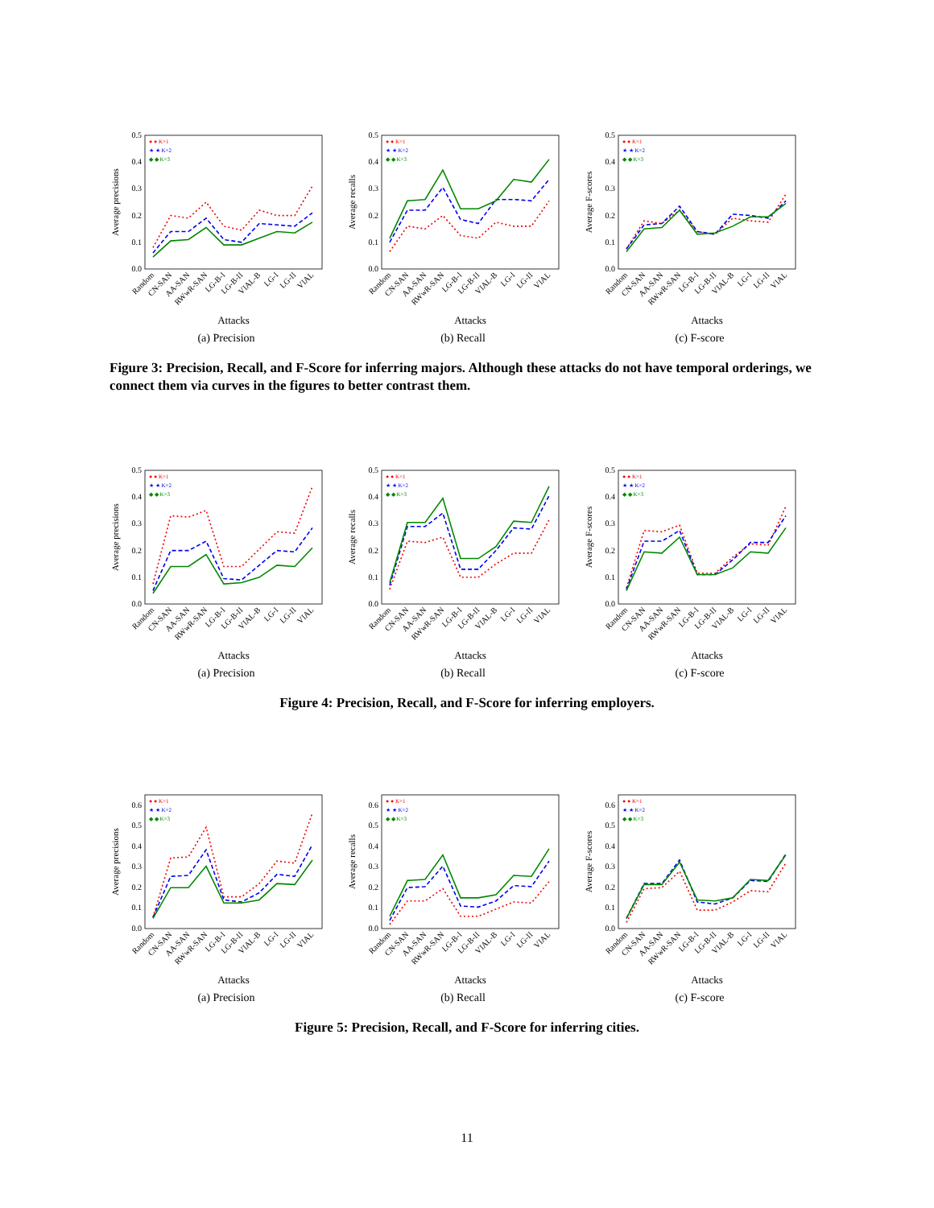0.0
0.1
0.2
0.3
0.4
0.5
Average precisions
● ● K=1
★ ★ K=2
◆ ◆ K=3
Random
CN-SAN
AA-SAN
RWwR-SAN
LG-B-I
LG-B-II
VIAL-B
LG-I
LG-II
VIAL
Attacks
(a) Precision
0.0
0.1
0.2
0.3
0.4
0.5
Average recalls
● ● K=1
★ ★ K=2
◆ ◆ K=3
Random
CN-SAN
AA-SAN
RWwR-SAN
LG-B-I
LG-B-II
VIAL-B
LG-I
LG-II
VIAL
Attacks
(b) Recall
0.0
0.1
0.2
0.3
0.4
0.5
Average F-scores
● ● K=1
★ ★ K=2
◆ ◆ K=3
Random
CN-SAN
AA-SAN
RWwR-SAN
LG-B-I
LG-B-II
VIAL-B
LG-I
LG-II
VIAL
Attacks
(c) F-score
Figure 3: Precision, Recall, and F-Score for inferring majors. Although these attacks do not have temporal orderings, we connect them via curves in the figures to better contrast them.
0.0
0.1
0.2
0.3
0.4
0.5
Average precisions
● ● K=1
★ ★ K=2
◆ ◆ K=3
Random
CN-SAN
AA-SAN
RWwR-SAN
LG-B-I
LG-B-II
VIAL-B
LG-I
LG-II
VIAL
Attacks
(a) Precision
0.0
0.1
0.2
0.3
0.4
0.5
Average recalls
● ● K=1
★ ★ K=2
◆ ◆ K=3
Random
CN-SAN
AA-SAN
RWwR-SAN
LG-B-I
LG-B-II
VIAL-B
LG-I
LG-II
VIAL
Attacks
(b) Recall
0.0
0.1
0.2
0.3
0.4
0.5
Average F-scores
● ● K=1
★ ★ K=2
◆ ◆ K=3
Random
CN-SAN
AA-SAN
RWwR-SAN
LG-B-I
LG-B-II
VIAL-B
LG-I
LG-II
VIAL
Attacks
(c) F-score
Figure 4: Precision, Recall, and F-Score for inferring employers.
0.0
0.1
0.2
0.3
0.4
0.5
0.6
Average precisions
● ● K=1
★ ★ K=2
◆ ◆ K=3
Random
CN-SAN
AA-SAN
RWwR-SAN
LG-B-I
LG-B-II
VIAL-B
LG-I
LG-II
VIAL
Attacks
(a) Precision
0.0
0.1
0.2
0.3
0.4
0.5
0.6
Average recalls
● ● K=1
★ ★ K=2
◆ ◆ K=3
Random
CN-SAN
AA-SAN
RWwR-SAN
LG-B-I
LG-B-II
VIAL-B
LG-I
LG-II
VIAL
Attacks
(b) Recall
0.0
0.1
0.2
0.3
0.4
0.5
0.6
Average F-scores
● ● K=1
★ ★ K=2
◆ ◆ K=3
Random
CN-SAN
AA-SAN
RWwR-SAN
LG-B-I
LG-B-II
VIAL-B
LG-I
LG-II
VIAL
Attacks
(c) F-score
Figure 5: Precision, Recall, and F-Score for inferring cities.
11